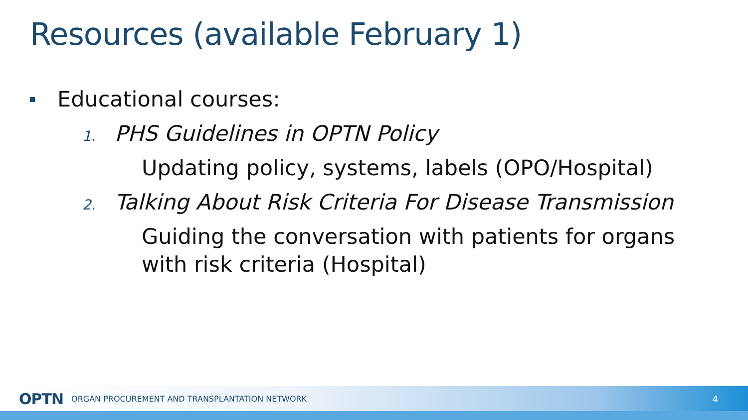Resources (available February 1)
Educational courses:
1. PHS Guidelines in OPTN Policy
Updating policy, systems, labels (OPO/Hospital)
2. Talking About Risk Criteria For Disease Transmission
Guiding the conversation with patients for organs
with risk criteria (Hospital)
OPTN ORGAN PROCUREMENT AND TRANSPLANTATION NETWORK 4